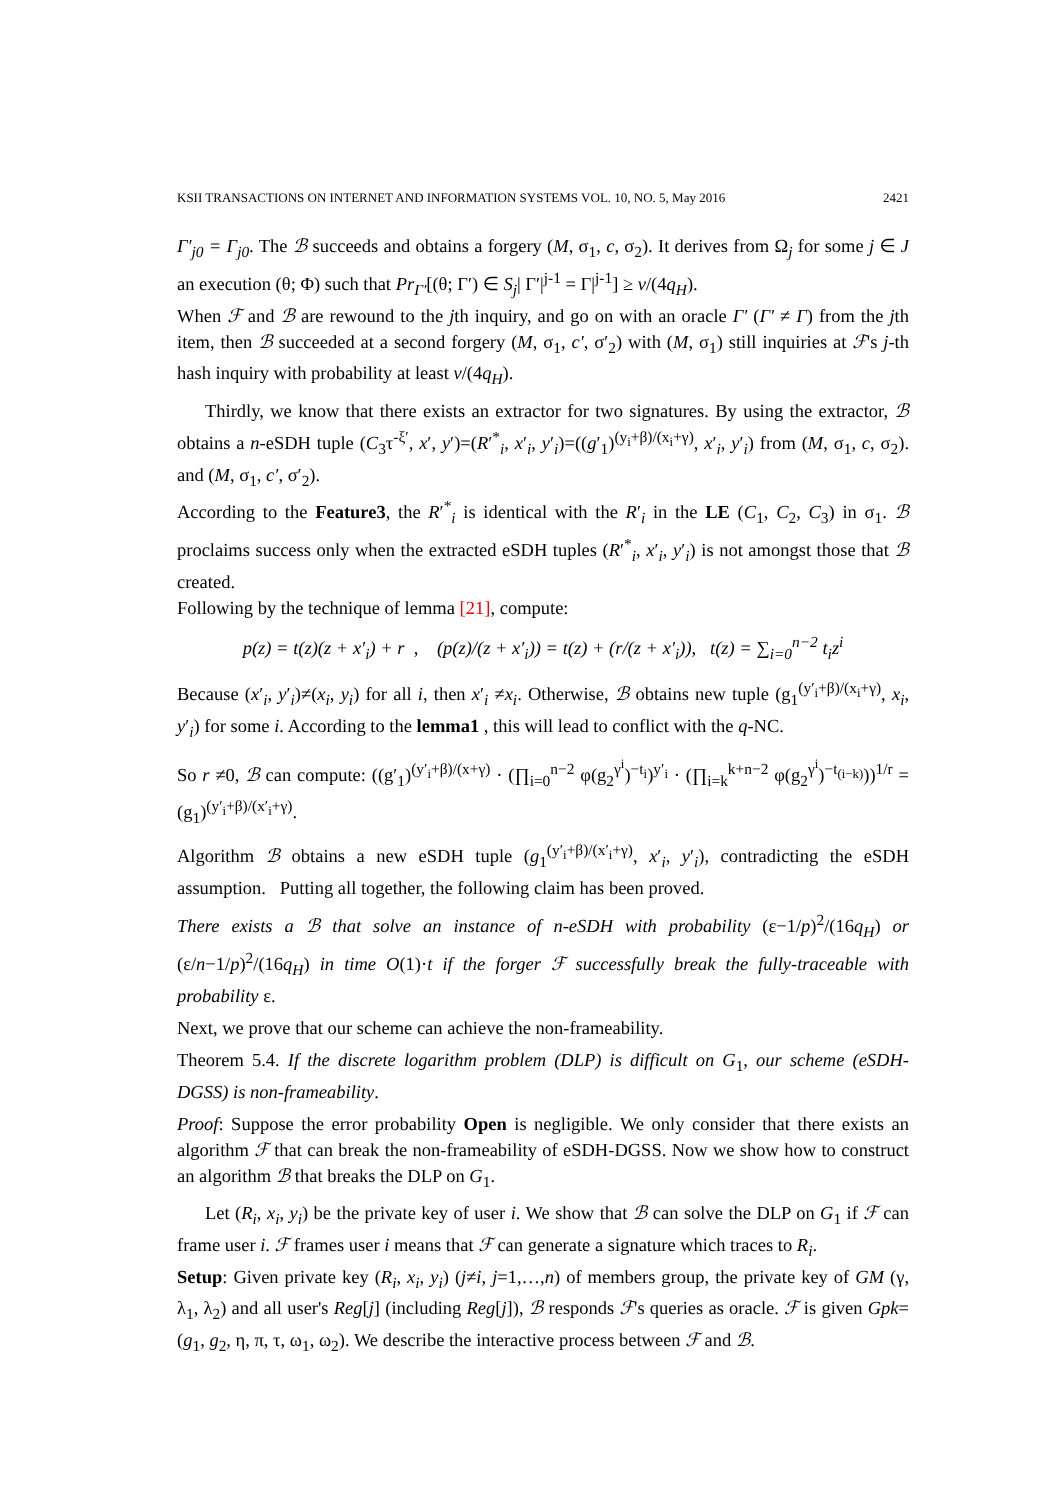KSII TRANSACTIONS ON INTERNET AND INFORMATION SYSTEMS VOL. 10, NO. 5, May 2016 2421
Γ′<sub>j0</sub> = Γ<sub>j0</sub>. The ℬ succeeds and obtains a forgery (M, σ<sub>1</sub>, c, σ<sub>2</sub>). It derives from Ω<sub>j</sub> for some j ∈ J an execution (θ; Φ) such that Pr<sub>Γ′</sub>[(θ; Γ′) ∈ S<sub>j</sub>| Γ′|<sup>j-1</sup> = Γ|<sup>j-1</sup>] ≥ v/(4q<sub>H</sub>).
When ℱ and ℬ are rewound to the jth inquiry, and go on with an oracle Γ′ (Γ′ ≠ Γ) from the jth item, then ℬ succeeded at a second forgery (M, σ<sub>1</sub>, c′, σ′<sub>2</sub>) with (M, σ<sub>1</sub>) still inquiries at ℱ's j-th hash inquiry with probability at least v/(4q<sub>H</sub>).
Thirdly, we know that there exists an extractor for two signatures. By using the extractor, ℬ obtains a n-eSDH tuple (C<sub>3</sub>τ<sup>-ξ′</sup>, x′, y′)=(R′<sup>*</sup><sub>i</sub>, x′<sub>i</sub>, y′<sub>i</sub>)=((g′<sub>1</sub>)<sup>(y<sub>i</sub>+β)/(x<sub>i</sub>+γ)</sup>, x′<sub>i</sub>, y′<sub>i</sub>) from (M, σ<sub>1</sub>, c, σ<sub>2</sub>). and (M, σ<sub>1</sub>, c′, σ′<sub>2</sub>).
According to the Feature3, the R′<sup>*</sup><sub>i</sub> is identical with the R′<sub>i</sub> in the LE (C<sub>1</sub>, C<sub>2</sub>, C<sub>3</sub>) in σ<sub>1</sub>. ℬ proclaims success only when the extracted eSDH tuples (R′<sup>*</sup><sub>i</sub>, x′<sub>i</sub>, y′<sub>i</sub>) is not amongst those that ℬ created.
Following by the technique of lemma [21], compute:
p(z) = t(z)(z + x′<sub>i</sub>) + r , (p(z)/(z + x′<sub>i</sub>)) = t(z) + (r/(z + x′<sub>i</sub>)), t(z) = ∑<sub>i=0</sub><sup>n−2</sup> t<sub>i</sub>z<sup>i</sup>
Because (x′<sub>i</sub>, y′<sub>i</sub>)≠(x<sub>i</sub>, y<sub>i</sub>) for all i, then x′<sub>i</sub> ≠x<sub>i</sub>. Otherwise, ℬ obtains new tuple (g<sub>1</sub><sup>(y′<sub>i</sub>+β)/(x<sub>i</sub>+γ)</sup>, x<sub>i</sub>, y′<sub>i</sub>) for some i. According to the lemma1 , this will lead to conflict with the q-NC.
So r ≠0, ℬ can compute: ((g′<sub>1</sub>)<sup>(y′<sub>i</sub>+β)/(x+γ)</sup> · (∏<sub>i=0</sub><sup>n−2</sup> φ(g<sub>2</sub><sup>γ<sup>i</sup></sup>)<sup>−t<sub>i</sub></sup>)<sup>y′<sub>i</sub></sup> · (∏<sub>i=k</sub><sup>k+n−2</sup> φ(g<sub>2</sub><sup>γ<sup>i</sup></sup>)<sup>−t<sub>(i−k)</sub></sup>))<sup>1/r</sup> = (g<sub>1</sub>)<sup>(y′<sub>i</sub>+β)/(x′<sub>i</sub>+γ)</sup>.
Algorithm ℬ obtains a new eSDH tuple (g<sub>1</sub><sup>(y′<sub>i</sub>+β)/(x′<sub>i</sub>+γ)</sup>, x′<sub>i</sub>, y′<sub>i</sub>), contradicting the eSDH assumption. Putting all together, the following claim has been proved.
There exists a ℬ that solve an instance of n-eSDH with probability (ε−1/p)<sup>2</sup>/(16q<sub>H</sub>) or (ε/n−1/p)<sup>2</sup>/(16q<sub>H</sub>) in time O(1)·t if the forger ℱ successfully break the fully-traceable with probability ε.
Next, we prove that our scheme can achieve the non-frameability.
Theorem 5.4. If the discrete logarithm problem (DLP) is difficult on G<sub>1</sub>, our scheme (eSDH-DGSS) is non-frameability.
Proof: Suppose the error probability Open is negligible. We only consider that there exists an algorithm ℱ that can break the non-frameability of eSDH-DGSS. Now we show how to construct an algorithm ℬ that breaks the DLP on G<sub>1</sub>.
Let (R<sub>i</sub>, x<sub>i</sub>, y<sub>i</sub>) be the private key of user i. We show that ℬ can solve the DLP on G<sub>1</sub> if ℱ can frame user i. ℱ frames user i means that ℱ can generate a signature which traces to R<sub>i</sub>.
Setup: Given private key (R<sub>i</sub>, x<sub>i</sub>, y<sub>i</sub>) (j≠i, j=1,…,n) of members group, the private key of GM (γ, λ<sub>1</sub>, λ<sub>2</sub>) and all user's Reg[j] (including Reg[j]), ℬ responds ℱ's queries as oracle. ℱ is given Gpk=(g<sub>1</sub>, g<sub>2</sub>, η, π, τ, ω<sub>1</sub>, ω<sub>2</sub>). We describe the interactive process between ℱ and ℬ.